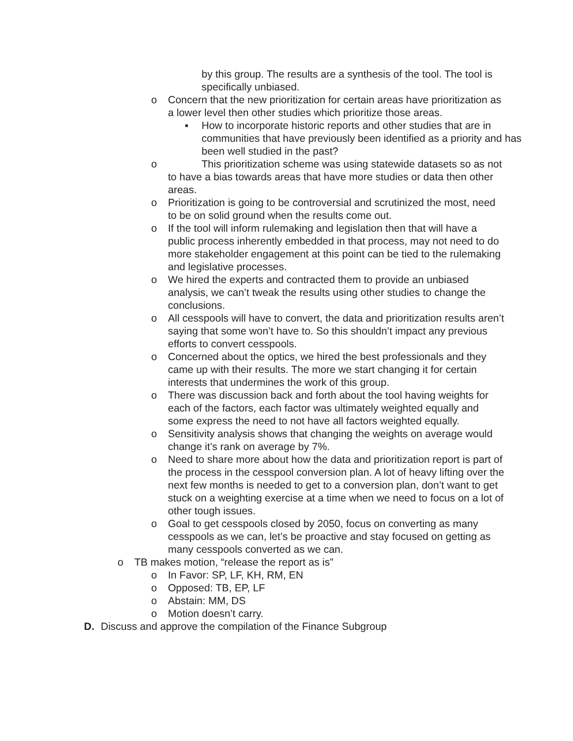by this group. The results are a synthesis of the tool. The tool is specifically unbiased.
o Concern that the new prioritization for certain areas have prioritization as a lower level then other studies which prioritize those areas.
▪ How to incorporate historic reports and other studies that are in communities that have previously been identified as a priority and has been well studied in the past?
o This prioritization scheme was using statewide datasets so as not to have a bias towards areas that have more studies or data then other areas.
o Prioritization is going to be controversial and scrutinized the most, need to be on solid ground when the results come out.
o If the tool will inform rulemaking and legislation then that will have a public process inherently embedded in that process, may not need to do more stakeholder engagement at this point can be tied to the rulemaking and legislative processes.
o We hired the experts and contracted them to provide an unbiased analysis, we can’t tweak the results using other studies to change the conclusions.
o All cesspools will have to convert, the data and prioritization results aren’t saying that some won’t have to. So this shouldn’t impact any previous efforts to convert cesspools.
o Concerned about the optics, we hired the best professionals and they came up with their results. The more we start changing it for certain interests that undermines the work of this group.
o There was discussion back and forth about the tool having weights for each of the factors, each factor was ultimately weighted equally and some express the need to not have all factors weighted equally.
o Sensitivity analysis shows that changing the weights on average would change it’s rank on average by 7%.
o Need to share more about how the data and prioritization report is part of the process in the cesspool conversion plan. A lot of heavy lifting over the next few months is needed to get to a conversion plan, don’t want to get stuck on a weighting exercise at a time when we need to focus on a lot of other tough issues.
o Goal to get cesspools closed by 2050, focus on converting as many cesspools as we can, let’s be proactive and stay focused on getting as many cesspools converted as we can.
o TB makes motion, “release the report as is”
o In Favor: SP, LF, KH, RM, EN
o Opposed: TB, EP, LF
o Abstain: MM, DS
o Motion doesn’t carry.
D. Discuss and approve the compilation of the Finance Subgroup